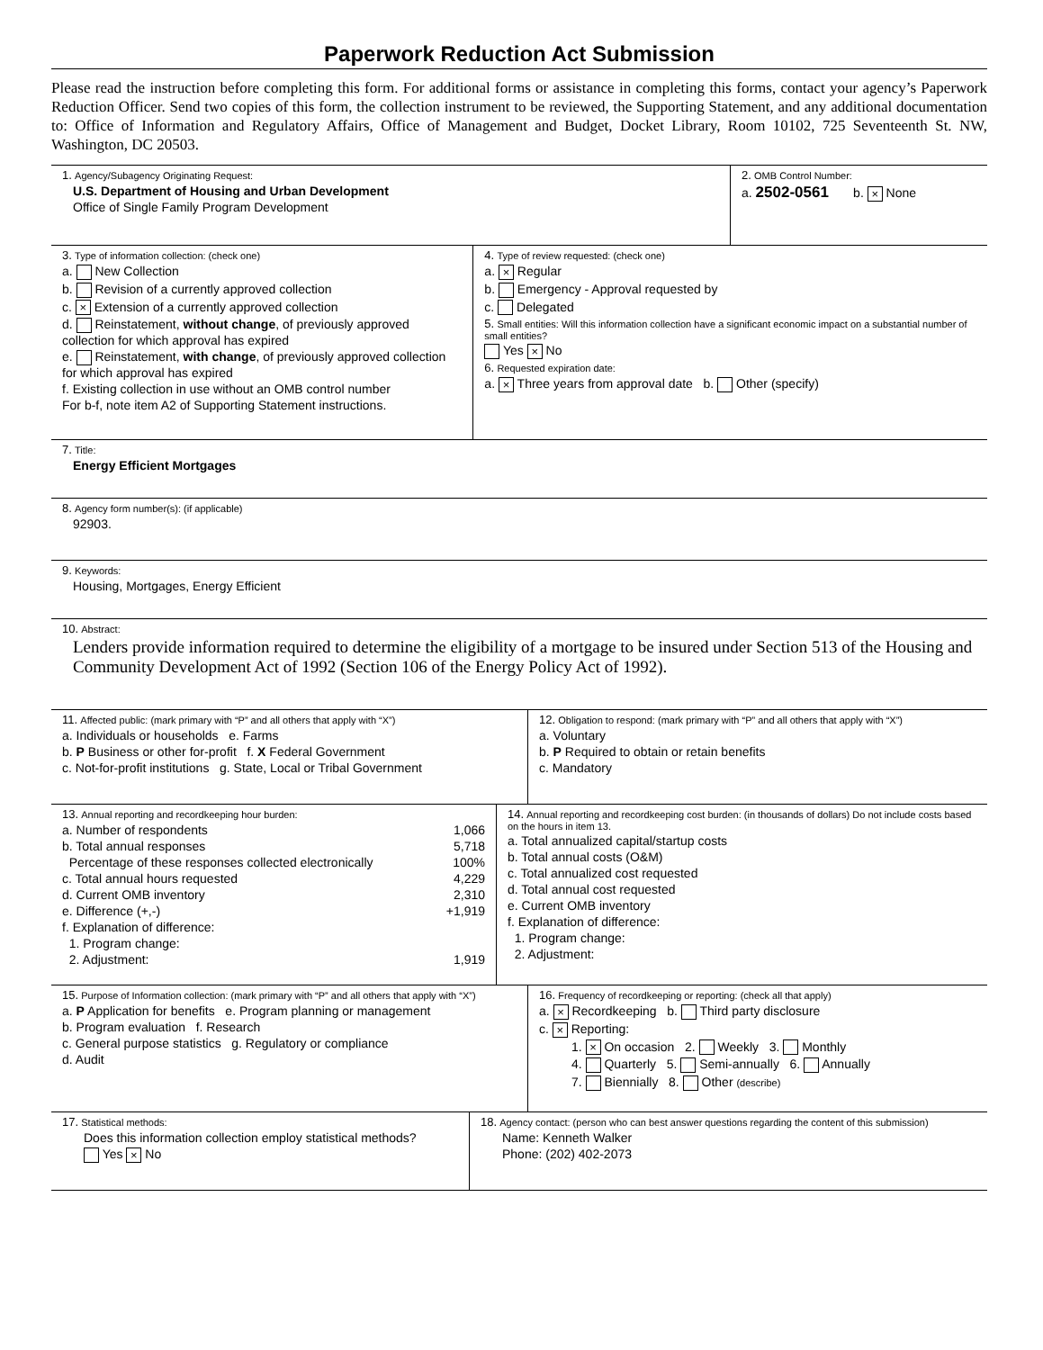Paperwork Reduction Act Submission
Please read the instruction before completing this form. For additional forms or assistance in completing this forms, contact your agency’s Paperwork Reduction Officer. Send two copies of this form, the collection instrument to be reviewed, the Supporting Statement, and any additional documentation to: Office of Information and Regulatory Affairs, Office of Management and Budget, Docket Library, Room 10102, 725 Seventeenth St. NW, Washington, DC 20503.
1. Agency/Subagency Originating Request:
U.S. Department of Housing and Urban Development
Office of Single Family Program Development
2. OMB Control Number:
a. 2502-0561 b. × None
3. Type of information collection: (check one)
a. New Collection
b. Revision of a currently approved collection
c. × Extension of a currently approved collection
d. Reinstatement, without change, of previously approved collection for which approval has expired
e. Reinstatement, with change, of previously approved collection for which approval has expired
f. Existing collection in use without an OMB control number
For b-f, note item A2 of Supporting Statement instructions.
4. Type of review requested: (check one)
a. × Regular
b. Emergency - Approval requested by
c. Delegated
5. Small entities: Will this information collection have a significant economic impact on a substantial number of small entities?
Yes × No
6. Requested expiration date:
a. × Three years from approval date b. Other (specify)
7. Title:
Energy Efficient Mortgages
8. Agency form number(s): (if applicable)
92903.
9. Keywords:
Housing, Mortgages, Energy Efficient
10. Abstract:
Lenders provide information required to determine the eligibility of a mortgage to be insured under Section 513 of the Housing and Community Development Act of 1992 (Section 106 of the Energy Policy Act of 1992).
11. Affected public: (mark primary with “P” and all others that apply with “X”)
a. Individuals or households e. Farms
b. P Business or other for-profit f. X Federal Government
c. Not-for-profit institutions g. State, Local or Tribal Government
12. Obligation to respond: (mark primary with “P” and all others that apply with “X”)
a. Voluntary
b. P Required to obtain or retain benefits
c. Mandatory
13. Annual reporting and recordkeeping hour burden:
a. Number of respondents 1,066
b. Total annual responses 5,718
Percentage of these responses collected electronically 100%
c. Total annual hours requested 4,229
d. Current OMB inventory 2,310
e. Difference (+,-) +1,919
f. Explanation of difference:
1. Program change:
2. Adjustment: 1,919
14. Annual reporting and recordkeeping cost burden: (in thousands of dollars) Do not include costs based on the hours in item 13.
a. Total annualized capital/startup costs
b. Total annual costs (O&M)
c. Total annualized cost requested
d. Total annual cost requested
e. Current OMB inventory
f. Explanation of difference:
1. Program change:
2. Adjustment:
15. Purpose of Information collection: (mark primary with “P” and all others that apply with “X”)
a. P Application for benefits e. Program planning or management
b. Program evaluation f. Research
c. General purpose statistics g. Regulatory or compliance
d. Audit
16. Frequency of recordkeeping or reporting: (check all that apply)
a. × Recordkeeping b. Third party disclosure
c. × Reporting:
1. × On occasion 2. Weekly 3. Monthly
4. Quarterly 5. Semi-annually 6. Annually
7. Biennially 8. Other (describe)
17. Statistical methods:
Does this information collection employ statistical methods?
Yes × No
18. Agency contact: (person who can best answer questions regarding the content of this submission)
Name: Kenneth Walker
Phone: (202) 402-2073